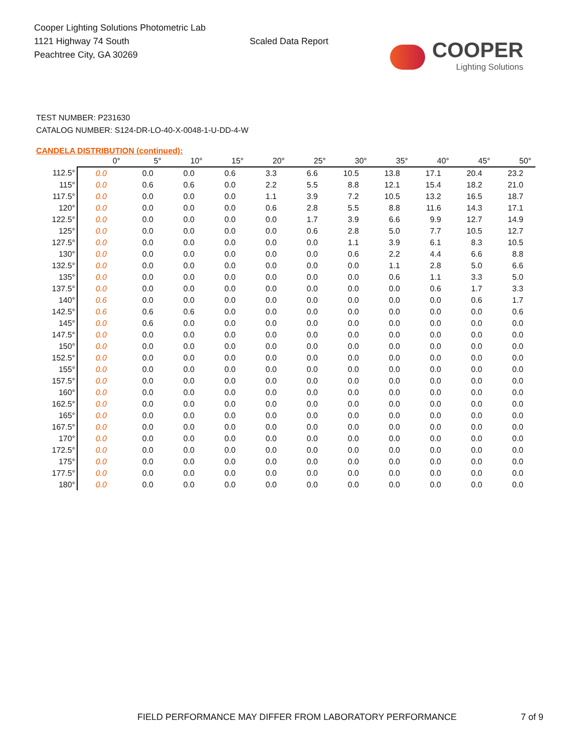Cooper Lighting Solutions Photometric Lab
1121 Highway 74 South
Peachtree City, GA 30269
Scaled Data Report
COOPER
Lighting Solutions
TEST NUMBER: P231630
CATALOG NUMBER: S124-DR-LO-40-X-0048-1-U-DD-4-W
CANDELA DISTRIBUTION (continued):
| | 0° | 5° | 10° | 15° | 20° | 25° | 30° | 35° | 40° | 45° | 50° |
| --- | --- | --- | --- | --- | --- | --- | --- | --- | --- | --- | --- |
| 112.5° | 0.0 | 0.0 | 0.0 | 0.6 | 3.3 | 6.6 | 10.5 | 13.8 | 17.1 | 20.4 | 23.2 |
| 115° | 0.0 | 0.6 | 0.6 | 0.0 | 2.2 | 5.5 | 8.8 | 12.1 | 15.4 | 18.2 | 21.0 |
| 117.5° | 0.0 | 0.0 | 0.0 | 0.0 | 1.1 | 3.9 | 7.2 | 10.5 | 13.2 | 16.5 | 18.7 |
| 120° | 0.0 | 0.0 | 0.0 | 0.0 | 0.6 | 2.8 | 5.5 | 8.8 | 11.6 | 14.3 | 17.1 |
| 122.5° | 0.0 | 0.0 | 0.0 | 0.0 | 0.0 | 1.7 | 3.9 | 6.6 | 9.9 | 12.7 | 14.9 |
| 125° | 0.0 | 0.0 | 0.0 | 0.0 | 0.0 | 0.6 | 2.8 | 5.0 | 7.7 | 10.5 | 12.7 |
| 127.5° | 0.0 | 0.0 | 0.0 | 0.0 | 0.0 | 0.0 | 1.1 | 3.9 | 6.1 | 8.3 | 10.5 |
| 130° | 0.0 | 0.0 | 0.0 | 0.0 | 0.0 | 0.0 | 0.6 | 2.2 | 4.4 | 6.6 | 8.8 |
| 132.5° | 0.0 | 0.0 | 0.0 | 0.0 | 0.0 | 0.0 | 0.0 | 1.1 | 2.8 | 5.0 | 6.6 |
| 135° | 0.0 | 0.0 | 0.0 | 0.0 | 0.0 | 0.0 | 0.0 | 0.6 | 1.1 | 3.3 | 5.0 |
| 137.5° | 0.0 | 0.0 | 0.0 | 0.0 | 0.0 | 0.0 | 0.0 | 0.0 | 0.6 | 1.7 | 3.3 |
| 140° | 0.6 | 0.0 | 0.0 | 0.0 | 0.0 | 0.0 | 0.0 | 0.0 | 0.0 | 0.6 | 1.7 |
| 142.5° | 0.6 | 0.6 | 0.6 | 0.0 | 0.0 | 0.0 | 0.0 | 0.0 | 0.0 | 0.0 | 0.6 |
| 145° | 0.0 | 0.6 | 0.0 | 0.0 | 0.0 | 0.0 | 0.0 | 0.0 | 0.0 | 0.0 | 0.0 |
| 147.5° | 0.0 | 0.0 | 0.0 | 0.0 | 0.0 | 0.0 | 0.0 | 0.0 | 0.0 | 0.0 | 0.0 |
| 150° | 0.0 | 0.0 | 0.0 | 0.0 | 0.0 | 0.0 | 0.0 | 0.0 | 0.0 | 0.0 | 0.0 |
| 152.5° | 0.0 | 0.0 | 0.0 | 0.0 | 0.0 | 0.0 | 0.0 | 0.0 | 0.0 | 0.0 | 0.0 |
| 155° | 0.0 | 0.0 | 0.0 | 0.0 | 0.0 | 0.0 | 0.0 | 0.0 | 0.0 | 0.0 | 0.0 |
| 157.5° | 0.0 | 0.0 | 0.0 | 0.0 | 0.0 | 0.0 | 0.0 | 0.0 | 0.0 | 0.0 | 0.0 |
| 160° | 0.0 | 0.0 | 0.0 | 0.0 | 0.0 | 0.0 | 0.0 | 0.0 | 0.0 | 0.0 | 0.0 |
| 162.5° | 0.0 | 0.0 | 0.0 | 0.0 | 0.0 | 0.0 | 0.0 | 0.0 | 0.0 | 0.0 | 0.0 |
| 165° | 0.0 | 0.0 | 0.0 | 0.0 | 0.0 | 0.0 | 0.0 | 0.0 | 0.0 | 0.0 | 0.0 |
| 167.5° | 0.0 | 0.0 | 0.0 | 0.0 | 0.0 | 0.0 | 0.0 | 0.0 | 0.0 | 0.0 | 0.0 |
| 170° | 0.0 | 0.0 | 0.0 | 0.0 | 0.0 | 0.0 | 0.0 | 0.0 | 0.0 | 0.0 | 0.0 |
| 172.5° | 0.0 | 0.0 | 0.0 | 0.0 | 0.0 | 0.0 | 0.0 | 0.0 | 0.0 | 0.0 | 0.0 |
| 175° | 0.0 | 0.0 | 0.0 | 0.0 | 0.0 | 0.0 | 0.0 | 0.0 | 0.0 | 0.0 | 0.0 |
| 177.5° | 0.0 | 0.0 | 0.0 | 0.0 | 0.0 | 0.0 | 0.0 | 0.0 | 0.0 | 0.0 | 0.0 |
| 180° | 0.0 | 0.0 | 0.0 | 0.0 | 0.0 | 0.0 | 0.0 | 0.0 | 0.0 | 0.0 | 0.0 |
FIELD PERFORMANCE MAY DIFFER FROM LABORATORY PERFORMANCE 7 of 9